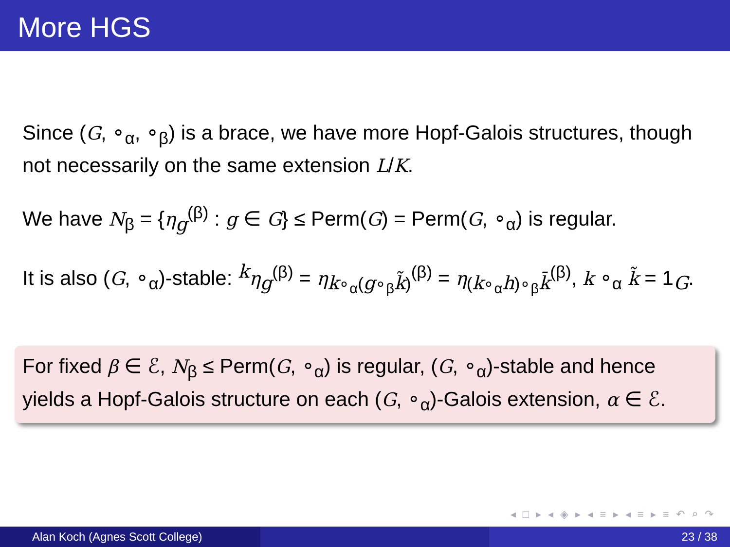More HGS
Since (G, ∘<sub>α</sub>, ∘<sub>β</sub>) is a brace, we have more Hopf-Galois structures, though not necessarily on the same extension L/K.
We have N<sub>β</sub> = {η<sub>g</sub><sup>(β)</sup> : g ∈ G} ≤ Perm(G) = Perm(G, ∘<sub>α</sub>) is regular.
It is also (G, ∘<sub>α</sub>)-stable: <sup>k</sup>η<sub>g</sub><sup>(β)</sup> = η<sub>k∘<sub>α</sub>(g∘<sub>β</sub>k̃)</sub><sup>(β)</sup> = η<sub>(k∘<sub>α</sub>h)∘<sub>β</sub>k̄</sub><sup>(β)</sup>, k ∘<sub>α</sub> k̃ = 1<sub>G</sub>.
For fixed β ∈ ℰ, N<sub>β</sub> ≤ Perm(G, ∘<sub>α</sub>) is regular, (G, ∘<sub>α</sub>)-stable and hence yields a Hopf-Galois structure on each (G, ∘<sub>α</sub>)-Galois extension, α ∈ ℰ.
◂ □ ▸ ◂ ◈ ▸ ◂ ≡ ▸ ◂ ≡ ▸ ≡ ↶ ⌕ ↷
Alan Koch (Agnes Scott College)
23 / 38